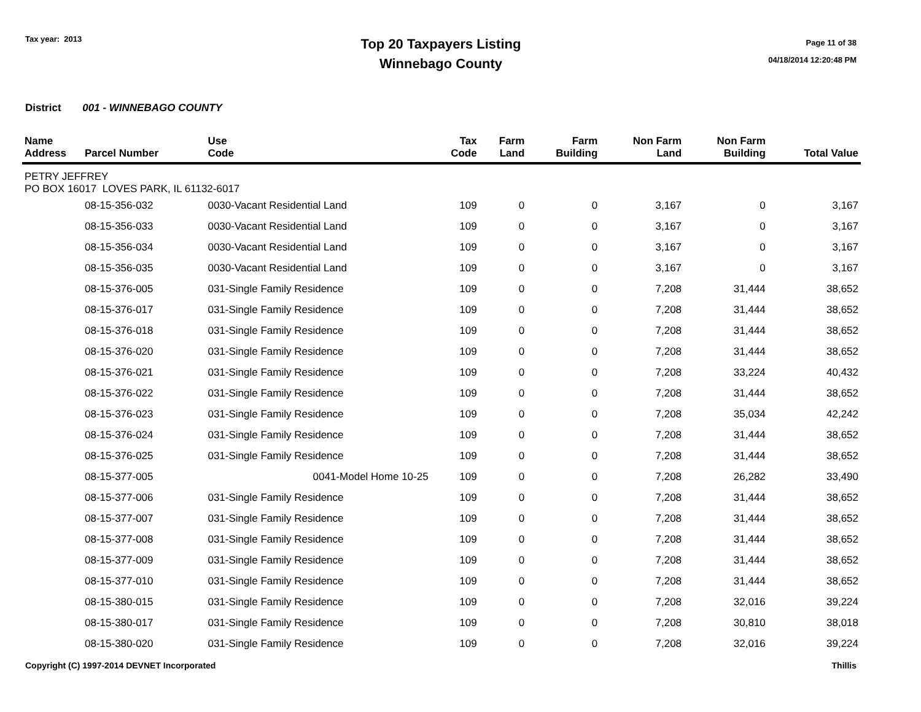Tax year: 2013
Top 20 Taxpayers Listing
Winnebago County
Page 11 of 38
04/18/2014 12:20:48 PM
District 001 - WINNEBAGO COUNTY
| Name Address | Parcel Number | Use Code | Tax Code | Farm Land | Farm Building | Non Farm Land | Non Farm Building | Total Value |
| --- | --- | --- | --- | --- | --- | --- | --- | --- |
| PETRY JEFFREY PO BOX 16017 LOVES PARK, IL 61132-6017 | | | | | | | | |
| | 08-15-356-032 | 0030-Vacant Residential Land | 109 | 0 | 0 | 3,167 | 0 | 3,167 |
| | 08-15-356-033 | 0030-Vacant Residential Land | 109 | 0 | 0 | 3,167 | 0 | 3,167 |
| | 08-15-356-034 | 0030-Vacant Residential Land | 109 | 0 | 0 | 3,167 | 0 | 3,167 |
| | 08-15-356-035 | 0030-Vacant Residential Land | 109 | 0 | 0 | 3,167 | 0 | 3,167 |
| | 08-15-376-005 | 031-Single Family Residence | 109 | 0 | 0 | 7,208 | 31,444 | 38,652 |
| | 08-15-376-017 | 031-Single Family Residence | 109 | 0 | 0 | 7,208 | 31,444 | 38,652 |
| | 08-15-376-018 | 031-Single Family Residence | 109 | 0 | 0 | 7,208 | 31,444 | 38,652 |
| | 08-15-376-020 | 031-Single Family Residence | 109 | 0 | 0 | 7,208 | 31,444 | 38,652 |
| | 08-15-376-021 | 031-Single Family Residence | 109 | 0 | 0 | 7,208 | 33,224 | 40,432 |
| | 08-15-376-022 | 031-Single Family Residence | 109 | 0 | 0 | 7,208 | 31,444 | 38,652 |
| | 08-15-376-023 | 031-Single Family Residence | 109 | 0 | 0 | 7,208 | 35,034 | 42,242 |
| | 08-15-376-024 | 031-Single Family Residence | 109 | 0 | 0 | 7,208 | 31,444 | 38,652 |
| | 08-15-376-025 | 031-Single Family Residence | 109 | 0 | 0 | 7,208 | 31,444 | 38,652 |
| | 08-15-377-005 | 0041-Model Home 10-25 | 109 | 0 | 0 | 7,208 | 26,282 | 33,490 |
| | 08-15-377-006 | 031-Single Family Residence | 109 | 0 | 0 | 7,208 | 31,444 | 38,652 |
| | 08-15-377-007 | 031-Single Family Residence | 109 | 0 | 0 | 7,208 | 31,444 | 38,652 |
| | 08-15-377-008 | 031-Single Family Residence | 109 | 0 | 0 | 7,208 | 31,444 | 38,652 |
| | 08-15-377-009 | 031-Single Family Residence | 109 | 0 | 0 | 7,208 | 31,444 | 38,652 |
| | 08-15-377-010 | 031-Single Family Residence | 109 | 0 | 0 | 7,208 | 31,444 | 38,652 |
| | 08-15-380-015 | 031-Single Family Residence | 109 | 0 | 0 | 7,208 | 32,016 | 39,224 |
| | 08-15-380-017 | 031-Single Family Residence | 109 | 0 | 0 | 7,208 | 30,810 | 38,018 |
| | 08-15-380-020 | 031-Single Family Residence | 109 | 0 | 0 | 7,208 | 32,016 | 39,224 |
Copyright (C) 1997-2014 DEVNET Incorporated Thillis